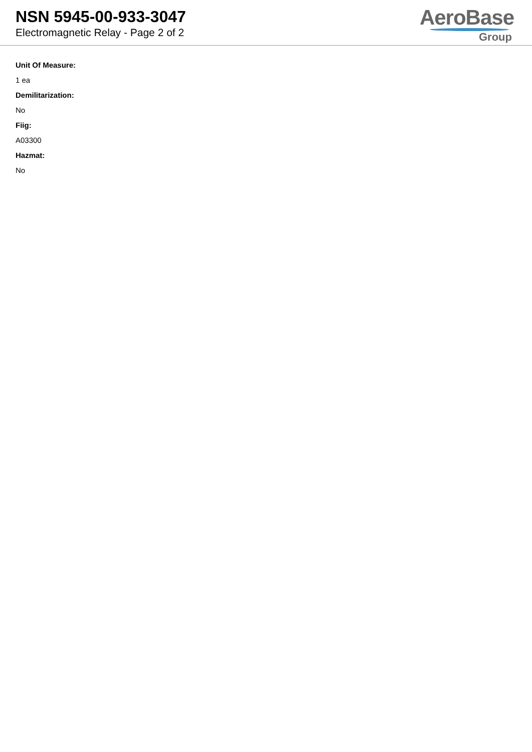NSN 5945-00-933-3047
Electromagnetic Relay - Page 2 of 2
AeroBase
Group
Unit Of Measure:
1 ea
Demilitarization:
No
Fiig:
A03300
Hazmat:
No